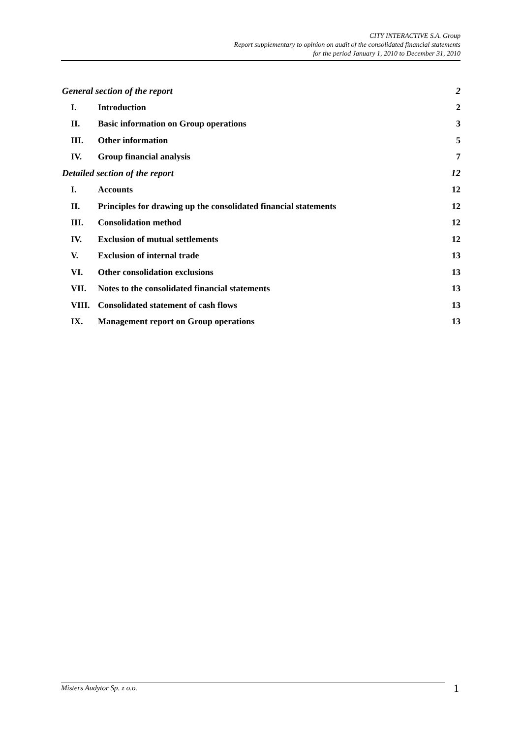CITY INTERACTIVE S.A. Group
Report supplementary to opinion on audit of the consolidated financial statements
for the period January 1, 2010 to December 31, 2010
General section of the report 2
I. Introduction 2
II. Basic information on Group operations 3
III. Other information 5
IV. Group financial analysis 7
Detailed section of the report 12
I. Accounts 12
II. Principles for drawing up the consolidated financial statements 12
III. Consolidation method 12
IV. Exclusion of mutual settlements 12
V. Exclusion of internal trade 13
VI. Other consolidation exclusions 13
VII. Notes to the consolidated financial statements 13
VIII. Consolidated statement of cash flows 13
IX. Management report on Group operations 13
Misters Audytor Sp. z o.o. 1